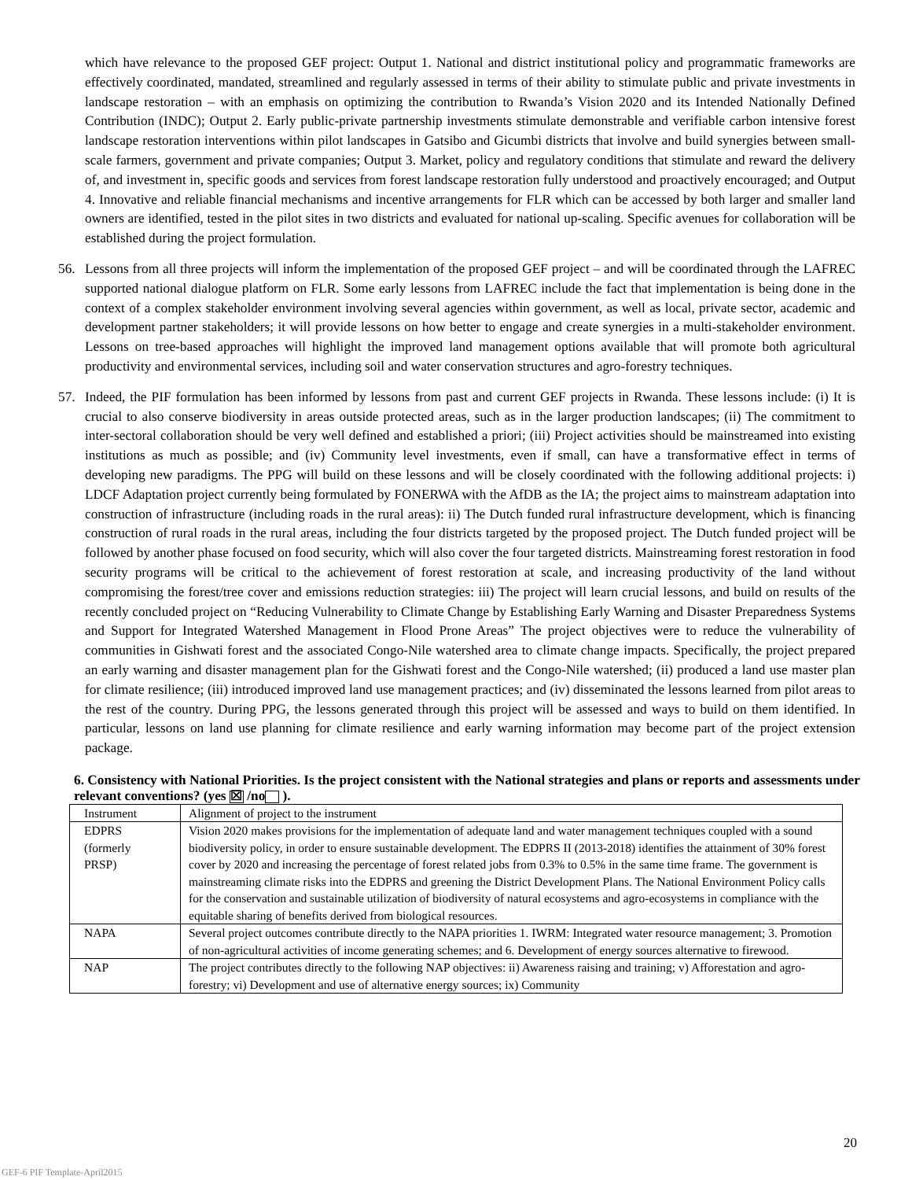which have relevance to the proposed GEF project: Output 1. National and district institutional policy and programmatic frameworks are effectively coordinated, mandated, streamlined and regularly assessed in terms of their ability to stimulate public and private investments in landscape restoration – with an emphasis on optimizing the contribution to Rwanda’s Vision 2020 and its Intended Nationally Defined Contribution (INDC); Output 2. Early public-private partnership investments stimulate demonstrable and verifiable carbon intensive forest landscape restoration interventions within pilot landscapes in Gatsibo and Gicumbi districts that involve and build synergies between small-scale farmers, government and private companies; Output 3. Market, policy and regulatory conditions that stimulate and reward the delivery of, and investment in, specific goods and services from forest landscape restoration fully understood and proactively encouraged; and Output 4. Innovative and reliable financial mechanisms and incentive arrangements for FLR which can be accessed by both larger and smaller land owners are identified, tested in the pilot sites in two districts and evaluated for national up-scaling. Specific avenues for collaboration will be established during the project formulation.
56. Lessons from all three projects will inform the implementation of the proposed GEF project – and will be coordinated through the LAFREC supported national dialogue platform on FLR. Some early lessons from LAFREC include the fact that implementation is being done in the context of a complex stakeholder environment involving several agencies within government, as well as local, private sector, academic and development partner stakeholders; it will provide lessons on how better to engage and create synergies in a multi-stakeholder environment. Lessons on tree-based approaches will highlight the improved land management options available that will promote both agricultural productivity and environmental services, including soil and water conservation structures and agro-forestry techniques.
57. Indeed, the PIF formulation has been informed by lessons from past and current GEF projects in Rwanda. These lessons include: (i) It is crucial to also conserve biodiversity in areas outside protected areas, such as in the larger production landscapes; (ii) The commitment to inter-sectoral collaboration should be very well defined and established a priori; (iii) Project activities should be mainstreamed into existing institutions as much as possible; and (iv) Community level investments, even if small, can have a transformative effect in terms of developing new paradigms. The PPG will build on these lessons and will be closely coordinated with the following additional projects: i) LDCF Adaptation project currently being formulated by FONERWA with the AfDB as the IA; the project aims to mainstream adaptation into construction of infrastructure (including roads in the rural areas): ii) The Dutch funded rural infrastructure development, which is financing construction of rural roads in the rural areas, including the four districts targeted by the proposed project. The Dutch funded project will be followed by another phase focused on food security, which will also cover the four targeted districts. Mainstreaming forest restoration in food security programs will be critical to the achievement of forest restoration at scale, and increasing productivity of the land without compromising the forest/tree cover and emissions reduction strategies: iii) The project will learn crucial lessons, and build on results of the recently concluded project on “Reducing Vulnerability to Climate Change by Establishing Early Warning and Disaster Preparedness Systems and Support for Integrated Watershed Management in Flood Prone Areas” The project objectives were to reduce the vulnerability of communities in Gishwati forest and the associated Congo-Nile watershed area to climate change impacts. Specifically, the project prepared an early warning and disaster management plan for the Gishwati forest and the Congo-Nile watershed; (ii) produced a land use master plan for climate resilience; (iii) introduced improved land use management practices; and (iv) disseminated the lessons learned from pilot areas to the rest of the country. During PPG, the lessons generated through this project will be assessed and ways to build on them identified. In particular, lessons on land use planning for climate resilience and early warning information may become part of the project extension package.
6. Consistency with National Priorities. Is the project consistent with the National strategies and plans or reports and assessments under relevant conventions? (yes ☒ /no ).
| Instrument | Alignment of project to the instrument |
| --- | --- |
| EDPRS (formerly PRSP) | Vision 2020 makes provisions for the implementation of adequate land and water management techniques coupled with a sound biodiversity policy, in order to ensure sustainable development. The EDPRS II (2013-2018) identifies the attainment of 30% forest cover by 2020 and increasing the percentage of forest related jobs from 0.3% to 0.5% in the same time frame. The government is mainstreaming climate risks into the EDPRS and greening the District Development Plans. The National Environment Policy calls for the conservation and sustainable utilization of biodiversity of natural ecosystems and agro-ecosystems in compliance with the equitable sharing of benefits derived from biological resources. |
| NAPA | Several project outcomes contribute directly to the NAPA priorities 1. IWRM: Integrated water resource management; 3. Promotion of non-agricultural activities of income generating schemes; and 6. Development of energy sources alternative to firewood. |
| NAP | The project contributes directly to the following NAP objectives: ii) Awareness raising and training; v) Afforestation and agro-forestry; vi) Development and use of alternative energy sources; ix) Community |
20
GEF-6 PIF Template-April2015